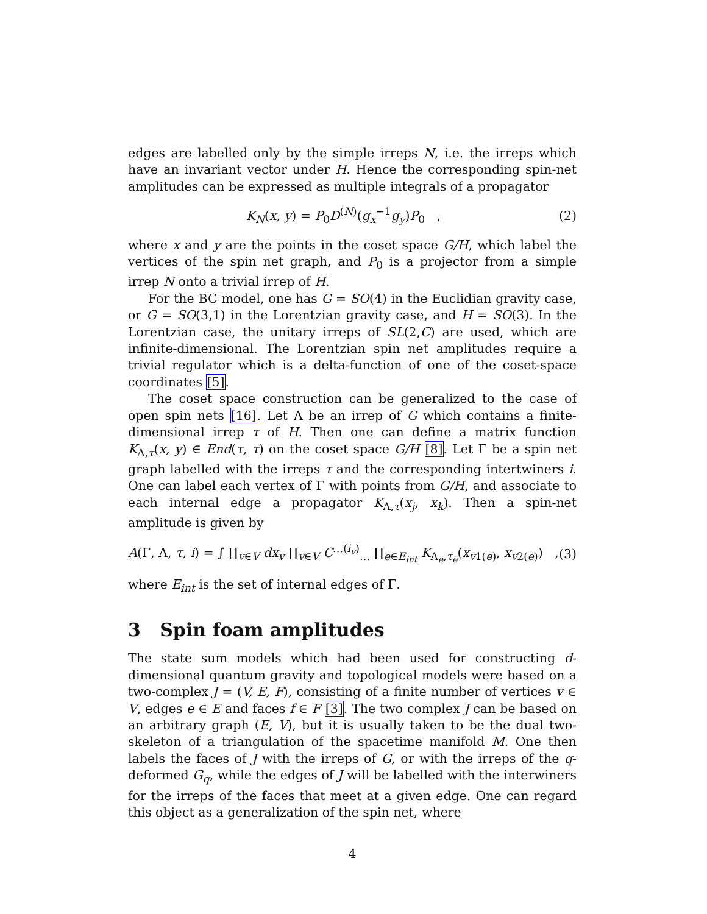edges are labelled only by the simple irreps N, i.e. the irreps which have an invariant vector under H. Hence the corresponding spin-net amplitudes can be expressed as multiple integrals of a propagator
K<sub>N</sub>(x, y) = P<sub>0</sub>D<sup>(N)</sup>(g<sub>x</sub><sup>−1</sup>g<sub>y</sub>)P<sub>0</sub> , (2)
where x and y are the points in the coset space G/H, which label the vertices of the spin net graph, and P<sub>0</sub> is a projector from a simple irrep N onto a trivial irrep of H.
For the BC model, one has G = SO(4) in the Euclidian gravity case, or G = SO(3,1) in the Lorentzian gravity case, and H = SO(3). In the Lorentzian case, the unitary irreps of SL(2,C) are used, which are infinite-dimensional. The Lorentzian spin net amplitudes require a trivial regulator which is a delta-function of one of the coset-space coordinates [5].
The coset space construction can be generalized to the case of open spin nets [16]. Let Λ be an irrep of G which contains a finite-dimensional irrep τ of H. Then one can define a matrix function K<sub>Λ,τ</sub>(x, y) ∈ End(τ, τ) on the coset space G/H [8]. Let Γ be a spin net graph labelled with the irreps τ and the corresponding intertwiners i. One can label each vertex of Γ with points from G/H, and associate to each internal edge a propagator K<sub>Λ,τ</sub>(x<sub>j</sub>, x<sub>k</sub>). Then a spin-net amplitude is given by
A(Γ, Λ, τ, i) = ∫ ∏<sub>v∈V</sub> dx<sub>v</sub> ∏<sub>v∈V</sub> C<sup>…(i<sub>v</sub>)</sup><sub>…</sub> ∏<sub>e∈E<sub>int</sub></sub> K<sub>Λ<sub>e</sub>,τ<sub>e</sub></sub>(x<sub>v1(e)</sub>, x<sub>v2(e)</sub>) , (3)
where E<sub>int</sub> is the set of internal edges of Γ.
3 Spin foam amplitudes
The state sum models which had been used for constructing d-dimensional quantum gravity and topological models were based on a two-complex J = (V, E, F), consisting of a finite number of vertices v ∈ V, edges e ∈ E and faces f ∈ F [3]. The two complex J can be based on an arbitrary graph (E, V), but it is usually taken to be the dual two-skeleton of a triangulation of the spacetime manifold M. One then labels the faces of J with the irreps of G, or with the irreps of the q-deformed G<sub>q</sub>, while the edges of J will be labelled with the interwiners for the irreps of the faces that meet at a given edge. One can regard this object as a generalization of the spin net, where
4